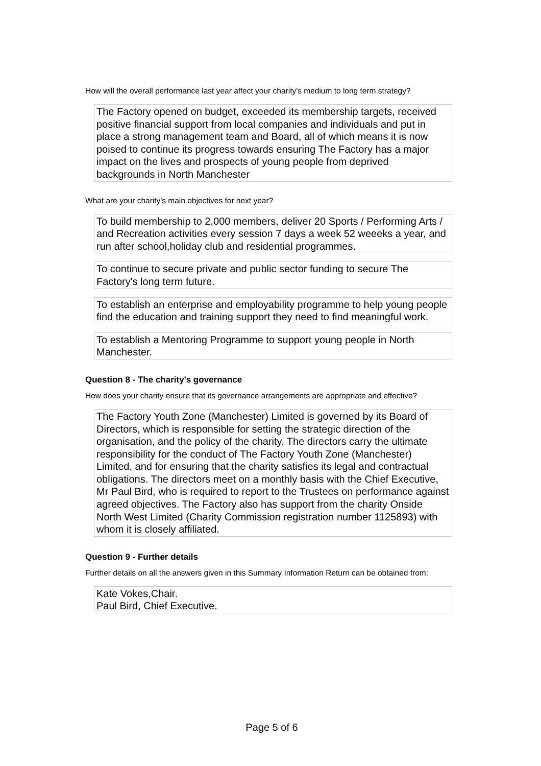How will the overall performance last year affect your charity's medium to long term strategy?
The Factory opened on budget, exceeded its membership targets, received positive financial support from local companies and individuals and put in place a strong management team and Board, all of which means it is now poised to continue its progress towards ensuring The Factory has a major impact on the lives and prospects of young people from deprived backgrounds in North Manchester
What are your charity's main objectives for next year?
To build membership to 2,000 members, deliver 20 Sports / Performing Arts / and Recreation activities every session 7 days a week 52 weeeks a year, and run after school,holiday club and residential programmes.
To continue to secure private and public sector funding to secure The Factory's long term future.
To establish an enterprise and employability programme to help young people find the education and training support they need to find meaningful work.
To establish a Mentoring Programme to support young people in North Manchester.
Question 8 - The charity's governance
How does your charity ensure that its governance arrangements are appropriate and effective?
The Factory Youth Zone (Manchester) Limited is governed by its Board of Directors, which is responsible for setting the strategic direction of the organisation, and the policy of the charity. The directors carry the ultimate responsibility for the conduct of The Factory Youth Zone (Manchester) Limited, and for ensuring that the charity satisfies its legal and contractual obligations. The directors meet on a monthly basis with the Chief Executive, Mr Paul Bird, who is required to report to the Trustees on performance against agreed objectives. The Factory also has support from the charity Onside North West Limited (Charity Commission registration number 1125893) with whom it is closely affiliated.
Question 9 - Further details
Further details on all the answers given in this Summary Information Return can be obtained from:
Kate Vokes,Chair.
Paul Bird, Chief Executive.
Page 5 of 6